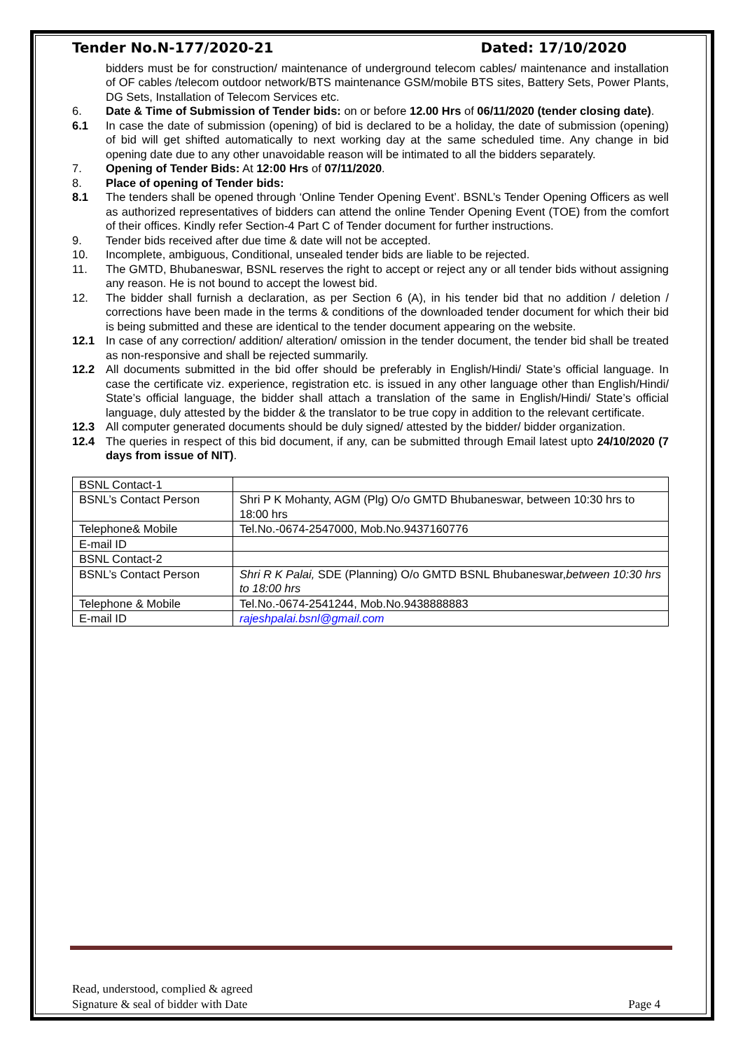Tender No.N-177/2020-21 Dated: 17/10/2020
bidders must be for construction/ maintenance of underground telecom cables/ maintenance and installation of OF cables /telecom outdoor network/BTS maintenance GSM/mobile BTS sites, Battery Sets, Power Plants, DG Sets, Installation of Telecom Services etc.
6. Date & Time of Submission of Tender bids: on or before 12.00 Hrs of 06/11/2020 (tender closing date).
6.1 In case the date of submission (opening) of bid is declared to be a holiday, the date of submission (opening) of bid will get shifted automatically to next working day at the same scheduled time. Any change in bid opening date due to any other unavoidable reason will be intimated to all the bidders separately.
7. Opening of Tender Bids: At 12:00 Hrs of 07/11/2020.
8. Place of opening of Tender bids:
8.1 The tenders shall be opened through ‘Online Tender Opening Event’. BSNL’s Tender Opening Officers as well as authorized representatives of bidders can attend the online Tender Opening Event (TOE) from the comfort of their offices. Kindly refer Section-4 Part C of Tender document for further instructions.
9. Tender bids received after due time & date will not be accepted.
10. Incomplete, ambiguous, Conditional, unsealed tender bids are liable to be rejected.
11. The GMTD, Bhubaneswar, BSNL reserves the right to accept or reject any or all tender bids without assigning any reason. He is not bound to accept the lowest bid.
12. The bidder shall furnish a declaration, as per Section 6 (A), in his tender bid that no addition / deletion / corrections have been made in the terms & conditions of the downloaded tender document for which their bid is being submitted and these are identical to the tender document appearing on the website.
12.1 In case of any correction/ addition/ alteration/ omission in the tender document, the tender bid shall be treated as non-responsive and shall be rejected summarily.
12.2 All documents submitted in the bid offer should be preferably in English/Hindi/ State’s official language. In case the certificate viz. experience, registration etc. is issued in any other language other than English/Hindi/ State’s official language, the bidder shall attach a translation of the same in English/Hindi/ State’s official language, duly attested by the bidder & the translator to be true copy in addition to the relevant certificate.
12.3 All computer generated documents should be duly signed/ attested by the bidder/ bidder organization.
12.4 The queries in respect of this bid document, if any, can be submitted through Email latest upto 24/10/2020 (7 days from issue of NIT).
| BSNL Contact-1 | |
| BSNL’s Contact Person | Shri P K Mohanty, AGM (Plg) O/o GMTD Bhubaneswar, between 10:30 hrs to 18:00 hrs |
| Telephone& Mobile | Tel.No.-0674-2547000, Mob.No.9437160776 |
| E-mail ID | |
| BSNL Contact-2 | |
| BSNL’s Contact Person | Shri R K Palai, SDE (Planning) O/o GMTD BSNL Bhubaneswar, between 10:30 hrs to 18:00 hrs |
| Telephone & Mobile | Tel.No.-0674-2541244, Mob.No.9438888883 |
| E-mail ID | rajeshpalai.bsnl@gmail.com |
Read, understood, complied & agreed
Signature & seal of bidder with Date Page 4